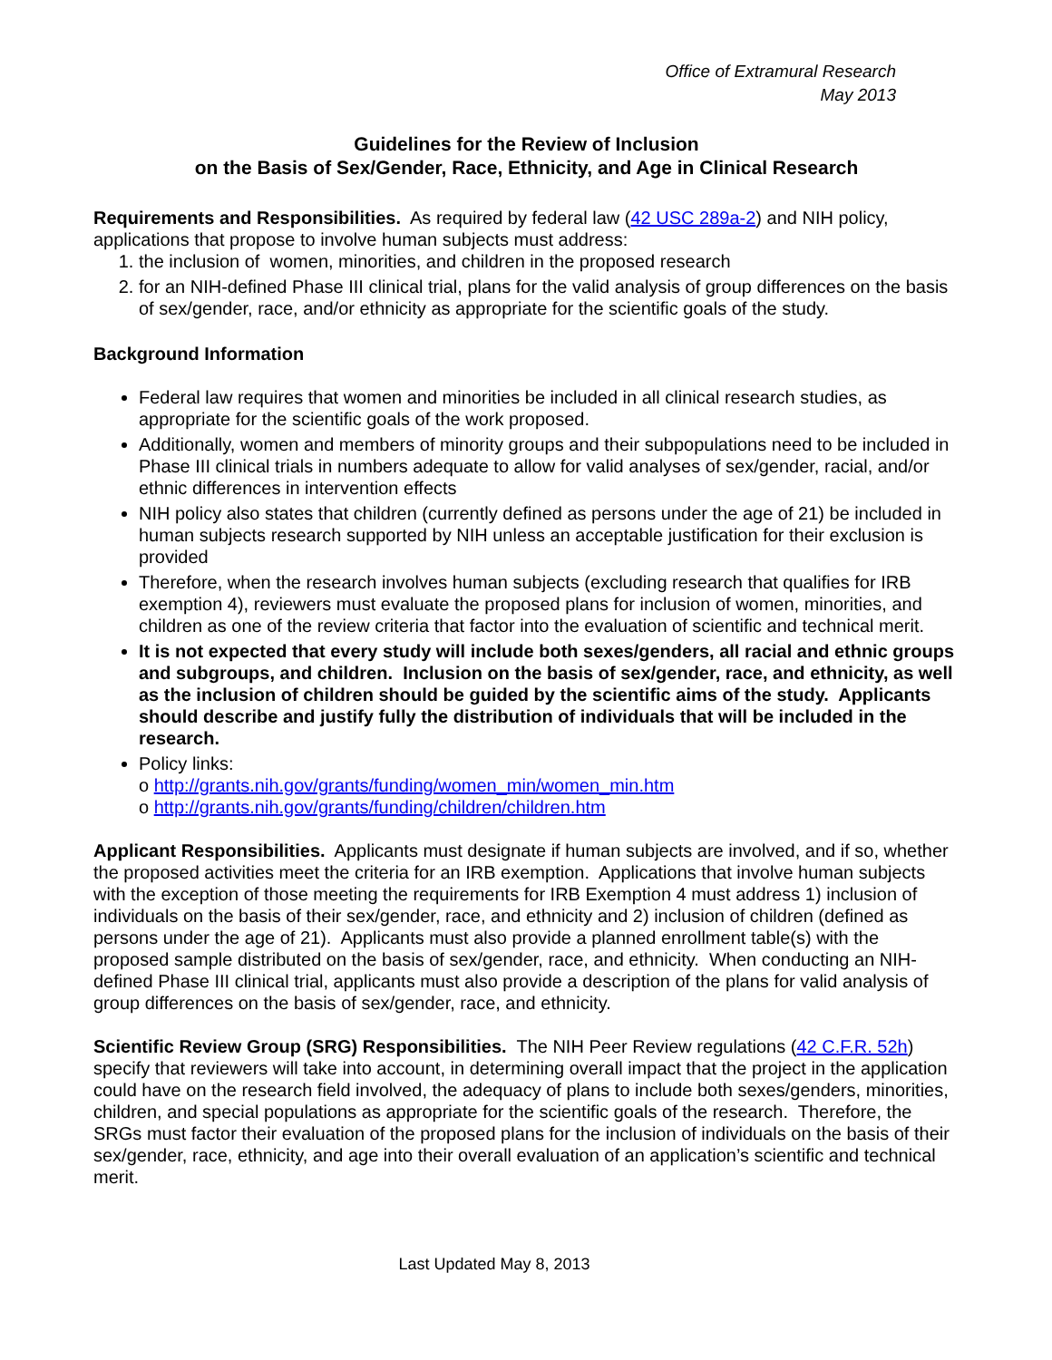Office of Extramural Research
May 2013
Guidelines for the Review of Inclusion
on the Basis of Sex/Gender, Race, Ethnicity, and Age in Clinical Research
Requirements and Responsibilities. As required by federal law (42 USC 289a-2) and NIH policy, applications that propose to involve human subjects must address:
1. the inclusion of women, minorities, and children in the proposed research
2. for an NIH-defined Phase III clinical trial, plans for the valid analysis of group differences on the basis of sex/gender, race, and/or ethnicity as appropriate for the scientific goals of the study.
Background Information
Federal law requires that women and minorities be included in all clinical research studies, as appropriate for the scientific goals of the work proposed.
Additionally, women and members of minority groups and their subpopulations need to be included in Phase III clinical trials in numbers adequate to allow for valid analyses of sex/gender, racial, and/or ethnic differences in intervention effects
NIH policy also states that children (currently defined as persons under the age of 21) be included in human subjects research supported by NIH unless an acceptable justification for their exclusion is provided
Therefore, when the research involves human subjects (excluding research that qualifies for IRB exemption 4), reviewers must evaluate the proposed plans for inclusion of women, minorities, and children as one of the review criteria that factor into the evaluation of scientific and technical merit.
It is not expected that every study will include both sexes/genders, all racial and ethnic groups and subgroups, and children. Inclusion on the basis of sex/gender, race, and ethnicity, as well as the inclusion of children should be guided by the scientific aims of the study. Applicants should describe and justify fully the distribution of individuals that will be included in the research.
Policy links:
o http://grants.nih.gov/grants/funding/women_min/women_min.htm
o http://grants.nih.gov/grants/funding/children/children.htm
Applicant Responsibilities. Applicants must designate if human subjects are involved, and if so, whether the proposed activities meet the criteria for an IRB exemption. Applications that involve human subjects with the exception of those meeting the requirements for IRB Exemption 4 must address 1) inclusion of individuals on the basis of their sex/gender, race, and ethnicity and 2) inclusion of children (defined as persons under the age of 21). Applicants must also provide a planned enrollment table(s) with the proposed sample distributed on the basis of sex/gender, race, and ethnicity. When conducting an NIH-defined Phase III clinical trial, applicants must also provide a description of the plans for valid analysis of group differences on the basis of sex/gender, race, and ethnicity.
Scientific Review Group (SRG) Responsibilities. The NIH Peer Review regulations (42 C.F.R. 52h) specify that reviewers will take into account, in determining overall impact that the project in the application could have on the research field involved, the adequacy of plans to include both sexes/genders, minorities, children, and special populations as appropriate for the scientific goals of the research. Therefore, the SRGs must factor their evaluation of the proposed plans for the inclusion of individuals on the basis of their sex/gender, race, ethnicity, and age into their overall evaluation of an application’s scientific and technical merit.
Last Updated May 8, 2013